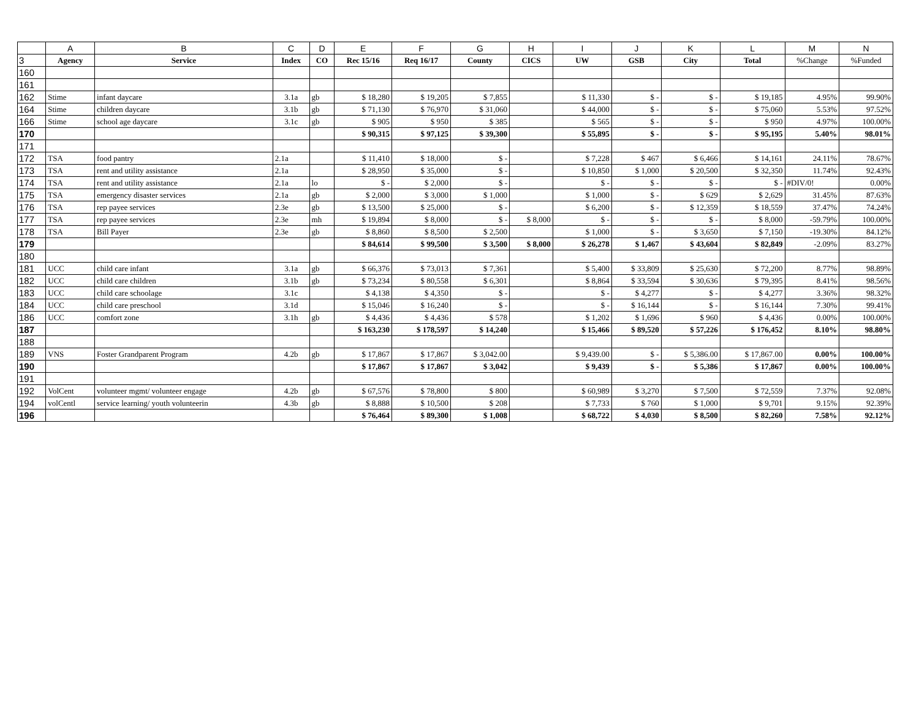| | A | B | C | D | E | F | G | H | I | J | K | L | M | N |
| 3 | Agency | Service | Index | CO | Rec 15/16 | Req 16/17 | County | CICS | UW | GSB | City | Total | %Change | %Funded |
| 160 | | | | | | | | | | | | | | |
| 161 | | | | | | | | | | | | | | |
| 162 | Stime | infant daycare | 3.1a | gb | $ 18,280 | $ 19,205 | $ 7,855 | | $ 11,330 | $ - | $ - | $ 19,185 | 4.95% | 99.90% |
| 164 | Stime | children daycare | 3.1b | gb | $ 71,130 | $ 76,970 | $ 31,060 | | $ 44,000 | $ - | $ - | $ 75,060 | 5.53% | 97.52% |
| 166 | Stime | school age daycare | 3.1c | gb | $ 905 | $ 950 | $ 385 | | $ 565 | $ - | $ - | $ 950 | 4.97% | 100.00% |
| 170 | | | | | $ 90,315 | $ 97,125 | $ 39,300 | | $ 55,895 | $ - | $ - | $ 95,195 | 5.40% | 98.01% |
| 171 | | | | | | | | | | | | | | |
| 172 | TSA | food pantry | 2.1a | | $ 11,410 | $ 18,000 | $ - | | $ 7,228 | $ 467 | $ 6,466 | $ 14,161 | 24.11% | 78.67% |
| 173 | TSA | rent and utility assistance | 2.1a | | $ 28,950 | $ 35,000 | $ - | | $ 10,850 | $ 1,000 | $ 20,500 | $ 32,350 | 11.74% | 92.43% |
| 174 | TSA | rent and utility assistance | 2.1a | lo | $ - | $ 2,000 | $ - | | $ - | $ - | $ - | $ - | #DIV/0! | 0.00% |
| 175 | TSA | emergency disaster services | 2.1a | gb | $ 2,000 | $ 3,000 | $ 1,000 | | $ 1,000 | $ - | $ 629 | $ 2,629 | 31.45% | 87.63% |
| 176 | TSA | rep payee services | 2.3e | gb | $ 13,500 | $ 25,000 | $ - | | $ 6,200 | $ - | $ 12,359 | $ 18,559 | 37.47% | 74.24% |
| 177 | TSA | rep payee services | 2.3e | mh | $ 19,894 | $ 8,000 | $ - | $ 8,000 | $ - | $ - | $ - | $ 8,000 | -59.79% | 100.00% |
| 178 | TSA | Bill Payer | 2.3e | gb | $ 8,860 | $ 8,500 | $ 2,500 | | $ 1,000 | $ - | $ 3,650 | $ 7,150 | -19.30% | 84.12% |
| 179 | | | | | $ 84,614 | $ 99,500 | $ 3,500 | $ 8,000 | $ 26,278 | $ 1,467 | $ 43,604 | $ 82,849 | -2.09% | 83.27% |
| 180 | | | | | | | | | | | | | | |
| 181 | UCC | child care infant | 3.1a | gb | $ 66,376 | $ 73,013 | $ 7,361 | | $ 5,400 | $ 33,809 | $ 25,630 | $ 72,200 | 8.77% | 98.89% |
| 182 | UCC | child care children | 3.1b | gb | $ 73,234 | $ 80,558 | $ 6,301 | | $ 8,864 | $ 33,594 | $ 30,636 | $ 79,395 | 8.41% | 98.56% |
| 183 | UCC | child care schoolage | 3.1c | | $ 4,138 | $ 4,350 | $ - | | $ - | $ 4,277 | $ - | $ 4,277 | 3.36% | 98.32% |
| 184 | UCC | child care preschool | 3.1d | | $ 15,046 | $ 16,240 | $ - | | $ - | $ 16,144 | $ - | $ 16,144 | 7.30% | 99.41% |
| 186 | UCC | comfort zone | 3.1h | gb | $ 4,436 | $ 4,436 | $ 578 | | $ 1,202 | $ 1,696 | $ 960 | $ 4,436 | 0.00% | 100.00% |
| 187 | | | | | $ 163,230 | $ 178,597 | $ 14,240 | | $ 15,466 | $ 89,520 | $ 57,226 | $ 176,452 | 8.10% | 98.80% |
| 188 | | | | | | | | | | | | | | |
| 189 | VNS | Foster Grandparent Program | 4.2b | gb | $ 17,867 | $ 17,867 | $ 3,042.00 | | $ 9,439.00 | $ - | $ 5,386.00 | $ 17,867.00 | 0.00% | 100.00% |
| 190 | | | | | $ 17,867 | $ 17,867 | $ 3,042 | | $ 9,439 | $ - | $ 5,386 | $ 17,867 | 0.00% | 100.00% |
| 191 | | | | | | | | | | | | | | |
| 192 | VolCent | volunteer mgmt/ volunteer engage | 4.2b | gb | $ 67,576 | $ 78,800 | $ 800 | | $ 60,989 | $ 3,270 | $ 7,500 | $ 72,559 | 7.37% | 92.08% |
| 194 | volCentl | service learning/ youth volunteerin | 4.3b | gb | $ 8,888 | $ 10,500 | $ 208 | | $ 7,733 | $ 760 | $ 1,000 | $ 9,701 | 9.15% | 92.39% |
| 196 | | | | | $ 76,464 | $ 89,300 | $ 1,008 | | $ 68,722 | $ 4,030 | $ 8,500 | $ 82,260 | 7.58% | 92.12% |